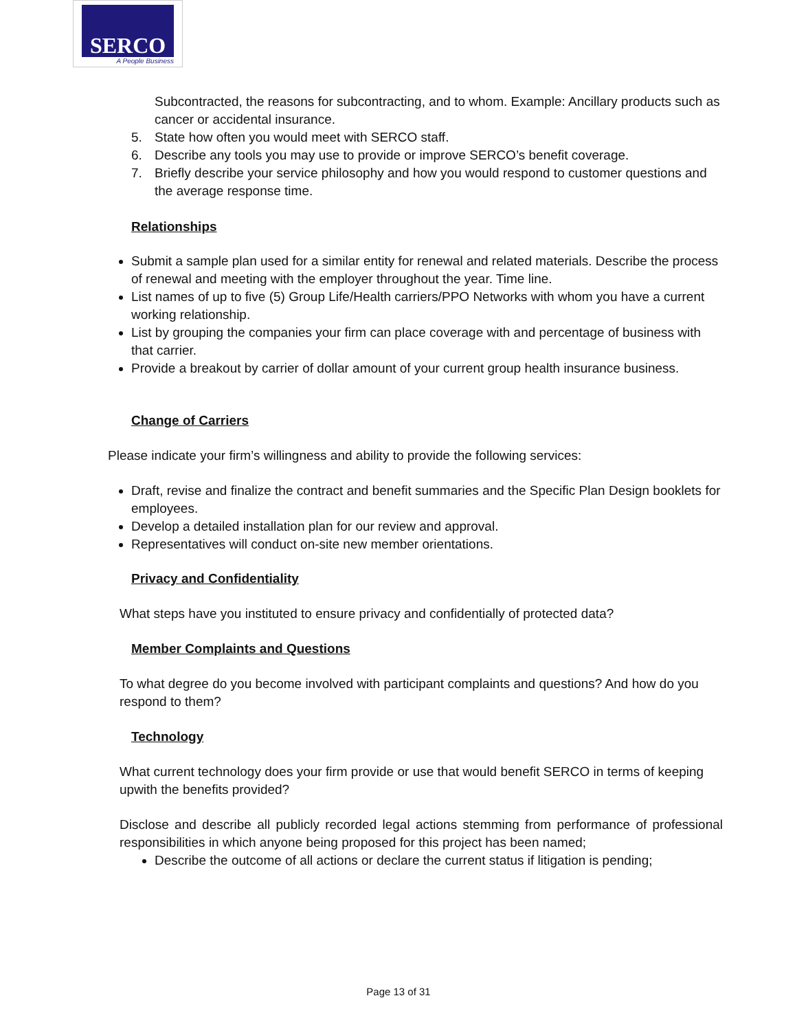SERCO
A People Business
Subcontracted, the reasons for subcontracting, and to whom. Example: Ancillary products such as cancer or accidental insurance.
5. State how often you would meet with SERCO staff.
6. Describe any tools you may use to provide or improve SERCO’s benefit coverage.
7. Briefly describe your service philosophy and how you would respond to customer questions and the average response time.
Relationships
Submit a sample plan used for a similar entity for renewal and related materials. Describe the process of renewal and meeting with the employer throughout the year. Time line.
List names of up to five (5) Group Life/Health carriers/PPO Networks with whom you have a current working relationship.
List by grouping the companies your firm can place coverage with and percentage of business with that carrier.
Provide a breakout by carrier of dollar amount of your current group health insurance business.
Change of Carriers
Please indicate your firm’s willingness and ability to provide the following services:
Draft, revise and finalize the contract and benefit summaries and the Specific Plan Design booklets for employees.
Develop a detailed installation plan for our review and approval.
Representatives will conduct on-site new member orientations.
Privacy and Confidentiality
What steps have you instituted to ensure privacy and confidentially of protected data?
Member Complaints and Questions
To what degree do you become involved with participant complaints and questions? And how do you respond to them?
Technology
What current technology does your firm provide or use that would benefit SERCO in terms of keeping upwith the benefits provided?
Disclose and describe all publicly recorded legal actions stemming from performance of professional responsibilities in which anyone being proposed for this project has been named;
Describe the outcome of all actions or declare the current status if litigation is pending;
Page 13 of 31